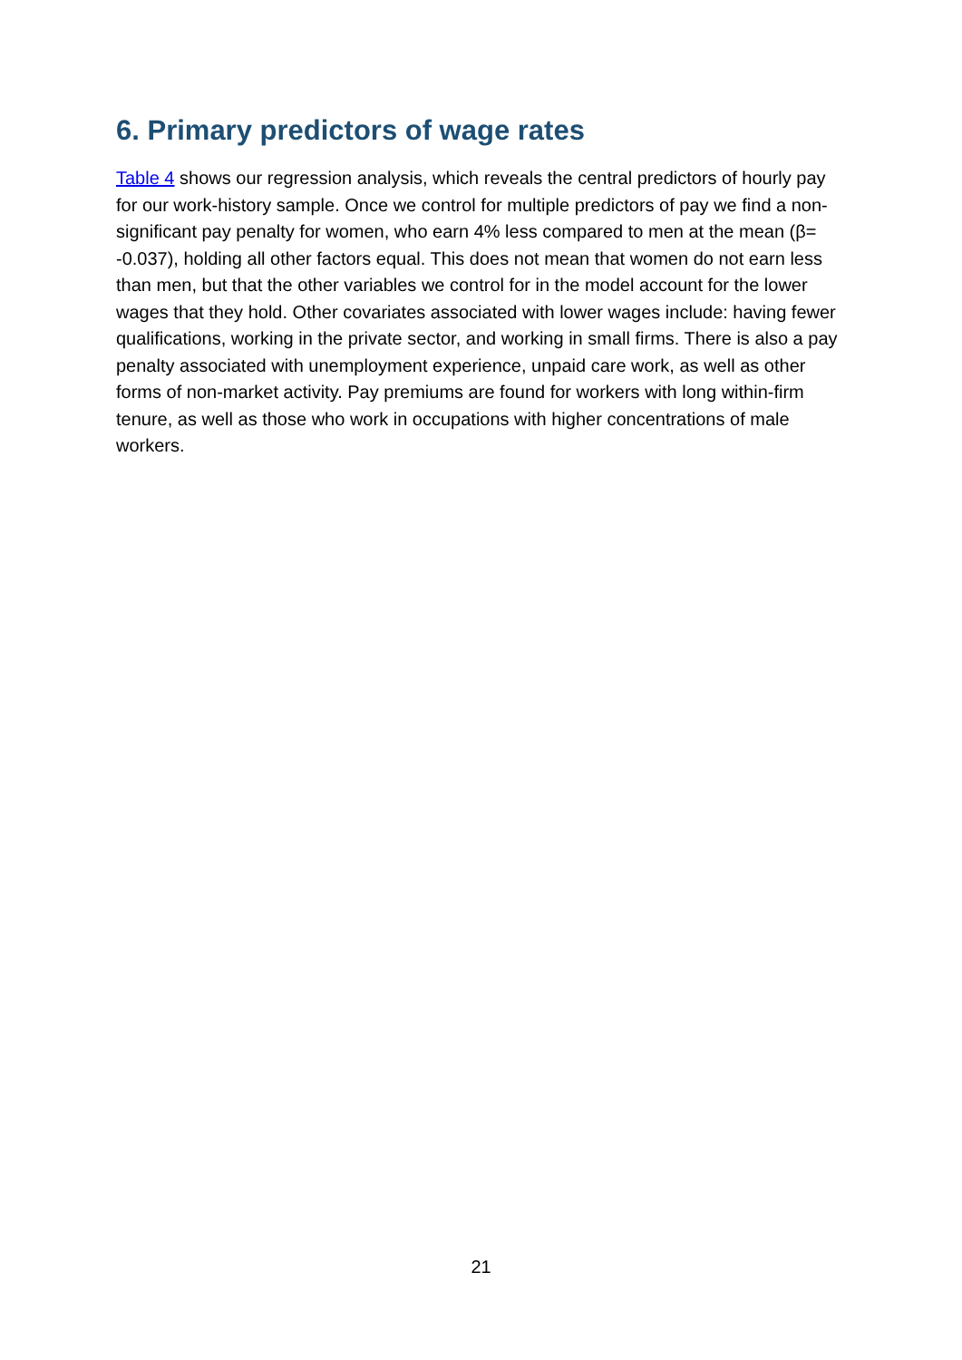6. Primary predictors of wage rates
Table 4 shows our regression analysis, which reveals the central predictors of hourly pay for our work-history sample. Once we control for multiple predictors of pay we find a non-significant pay penalty for women, who earn 4% less compared to men at the mean (β= -0.037), holding all other factors equal. This does not mean that women do not earn less than men, but that the other variables we control for in the model account for the lower wages that they hold. Other covariates associated with lower wages include: having fewer qualifications, working in the private sector, and working in small firms. There is also a pay penalty associated with unemployment experience, unpaid care work, as well as other forms of non-market activity. Pay premiums are found for workers with long within-firm tenure, as well as those who work in occupations with higher concentrations of male workers.
21